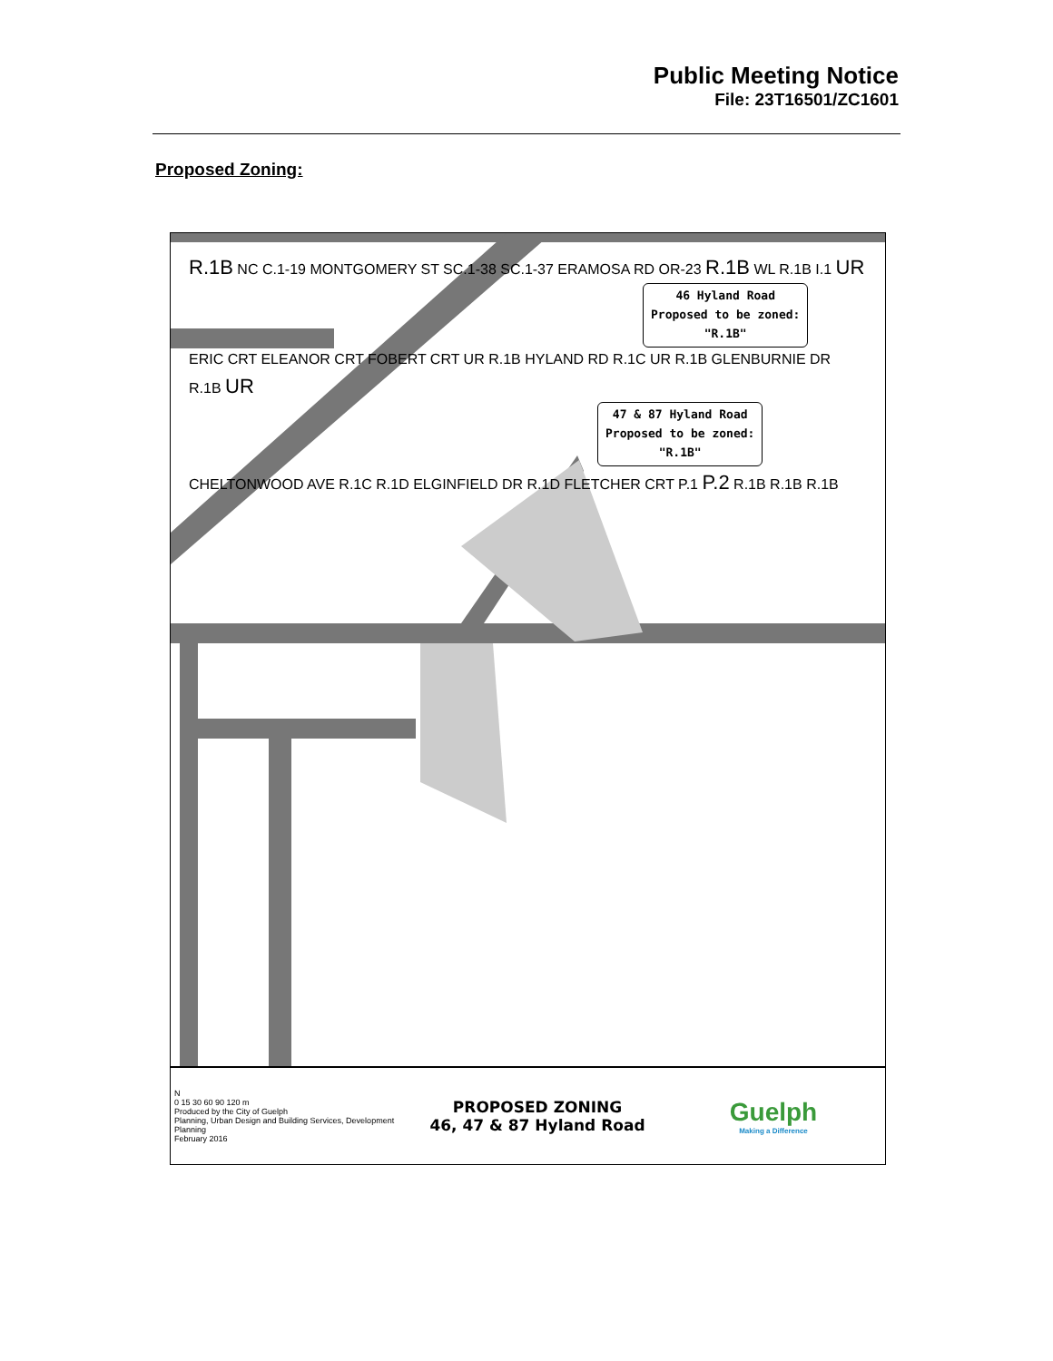Public Meeting Notice
File: 23T16501/ZC1601
Proposed Zoning:
R.1B NC C.1-19 MONTGOMERY ST SC.1-38 SC.1-37 ERAMOSA RD OR-23 R.1B WL R.1B I.1 UR
46 Hyland Road
Proposed to be zoned:
"R.1B"
ERIC CRT ELEANOR CRT FOBERT CRT UR R.1B HYLAND RD R.1C UR R.1B GLENBURNIE DR R.1B UR
47 & 87 Hyland Road
Proposed to be zoned:
"R.1B"
CHELTONWOOD AVE R.1C R.1D ELGINFIELD DR R.1D FLETCHER CRT P.1 P.2 R.1B R.1B R.1B
N
0 15 30 60 90 120 m
Produced by the City of Guelph
Planning, Urban Design and Building Services, Development Planning
February 2016
PROPOSED ZONING
46, 47 & 87 Hyland Road
Guelph
Making a Difference